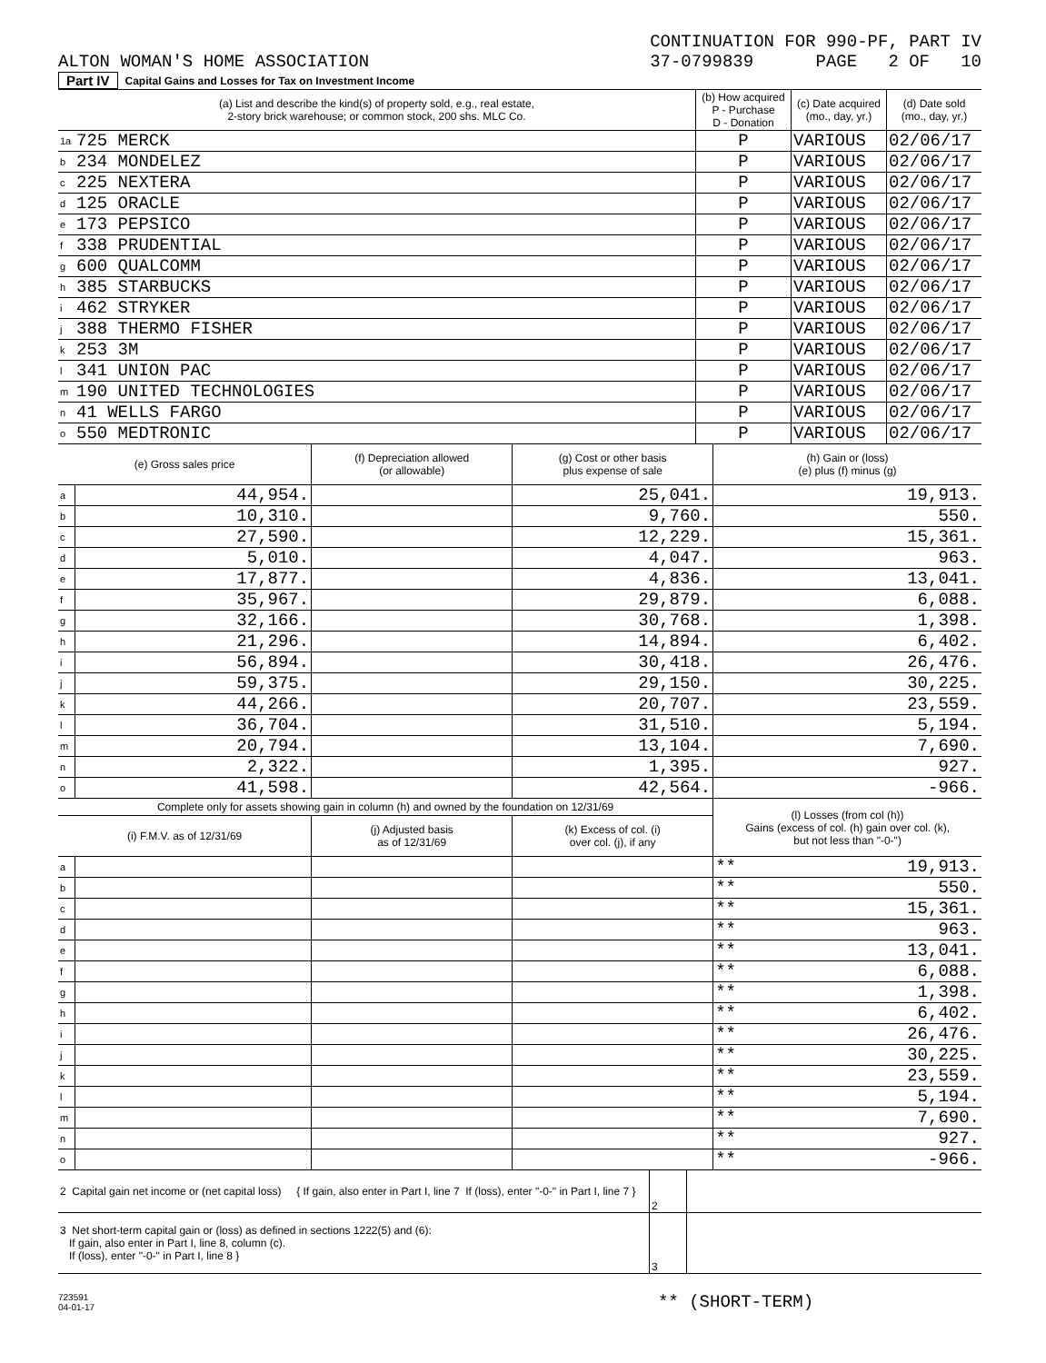ALTON WOMAN'S HOME ASSOCIATION
CONTINUATION FOR 990-PF, PART IV
37-0799839 PAGE 2 OF 10
Part IV Capital Gains and Losses for Tax on Investment Income
| (a) List and describe the kind(s) of property sold, e.g., real estate, 2-story brick warehouse; or common stock, 200 shs. MLC Co. | | (b) How acquired P - Purchase D - Donation | (c) Date acquired (mo., day, yr.) | (d) Date sold (mo., day, yr.) |
| 1a | 725 MERCK | P | VARIOUS | 02/06/17 |
| b | 234 MONDELEZ | P | VARIOUS | 02/06/17 |
| c | 225 NEXTERA | P | VARIOUS | 02/06/17 |
| d | 125 ORACLE | P | VARIOUS | 02/06/17 |
| e | 173 PEPSICO | P | VARIOUS | 02/06/17 |
| f | 338 PRUDENTIAL | P | VARIOUS | 02/06/17 |
| g | 600 QUALCOMM | P | VARIOUS | 02/06/17 |
| h | 385 STARBUCKS | P | VARIOUS | 02/06/17 |
| i | 462 STRYKER | P | VARIOUS | 02/06/17 |
| j | 388 THERMO FISHER | P | VARIOUS | 02/06/17 |
| k | 253 3M | P | VARIOUS | 02/06/17 |
| l | 341 UNION PAC | P | VARIOUS | 02/06/17 |
| m | 190 UNITED TECHNOLOGIES | P | VARIOUS | 02/06/17 |
| n | 41 WELLS FARGO | P | VARIOUS | 02/06/17 |
| o | 550 MEDTRONIC | P | VARIOUS | 02/06/17 |
| (e) Gross sales price | | (f) Depreciation allowed (or allowable) | (g) Cost or other basis plus expense of sale | (h) Gain or (loss) (e) plus (f) minus (g) |
| --- | --- | --- | --- | --- |
| a | 44,954. | | 25,041. | 19,913. |
| b | 10,310. | | 9,760. | 550. |
| c | 27,590. | | 12,229. | 15,361. |
| d | 5,010. | | 4,047. | 963. |
| e | 17,877. | | 4,836. | 13,041. |
| f | 35,967. | | 29,879. | 6,088. |
| g | 32,166. | | 30,768. | 1,398. |
| h | 21,296. | | 14,894. | 6,402. |
| i | 56,894. | | 30,418. | 26,476. |
| j | 59,375. | | 29,150. | 30,225. |
| k | 44,266. | | 20,707. | 23,559. |
| l | 36,704. | | 31,510. | 5,194. |
| m | 20,794. | | 13,104. | 7,690. |
| n | 2,322. | | 1,395. | 927. |
| o | 41,598. | | 42,564. | -966. |
| Complete only for assets showing gain in column (h) and owned by the foundation on 12/31/69 | | | | (l) Losses (from col (h)) Gains (excess of col. (h) gain over col. (k), but not less than "-0-") |
| (i) F.M.V. as of 12/31/69 | | (j) Adjusted basis as of 12/31/69 | (k) Excess of col. (i) over col. (j), if any | |
| a | | | | ** 19,913. |
| b | | | | ** 550. |
| c | | | | ** 15,361. |
| d | | | | ** 963. |
| e | | | | ** 13,041. |
| f | | | | ** 6,088. |
| g | | | | ** 1,398. |
| h | | | | ** 6,402. |
| i | | | | ** 26,476. |
| j | | | | ** 30,225. |
| k | | | | ** 23,559. |
| l | | | | ** 5,194. |
| m | | | | ** 7,690. |
| n | | | | ** 927. |
| o | | | | ** -966. |
| 2 Capital gain net income or (net capital loss) { If gain, also enter in Part I, line 7 If (loss), enter "-0-" in Part I, line 7 } | 2 | |
| 3 Net short-term capital gain or (loss) as defined in sections 1222(5) and (6): If gain, also enter in Part I, line 8, column (c). If (loss), enter "-0-" in Part I, line 8 } | 3 | |
723591
04-01-17
** (SHORT-TERM)